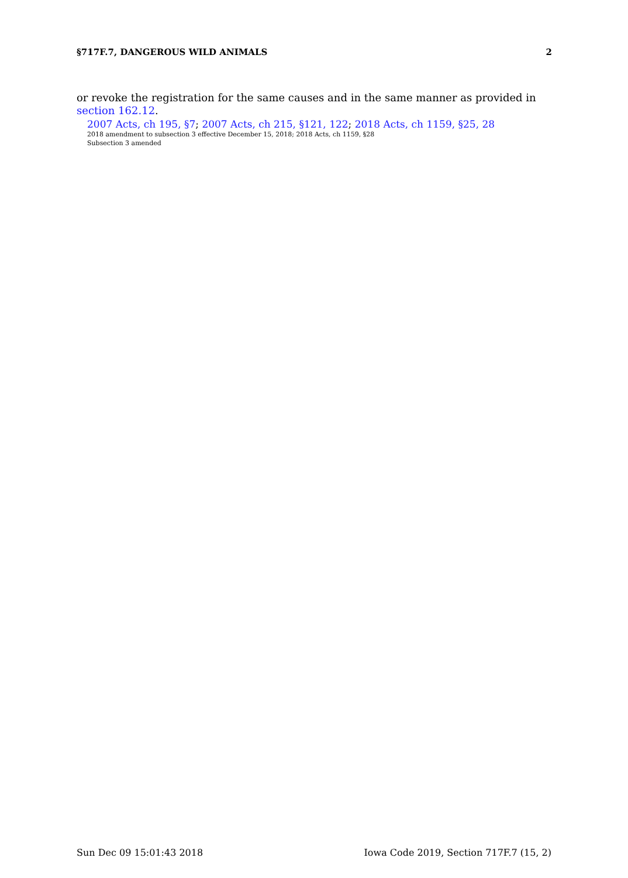§717F.7, DANGEROUS WILD ANIMALS 2
or revoke the registration for the same causes and in the same manner as provided in section 162.12.
2007 Acts, ch 195, §7; 2007 Acts, ch 215, §121, 122; 2018 Acts, ch 1159, §25, 28
2018 amendment to subsection 3 effective December 15, 2018; 2018 Acts, ch 1159, §28
Subsection 3 amended
Sun Dec 09 15:01:43 2018 Iowa Code 2019, Section 717F.7 (15, 2)